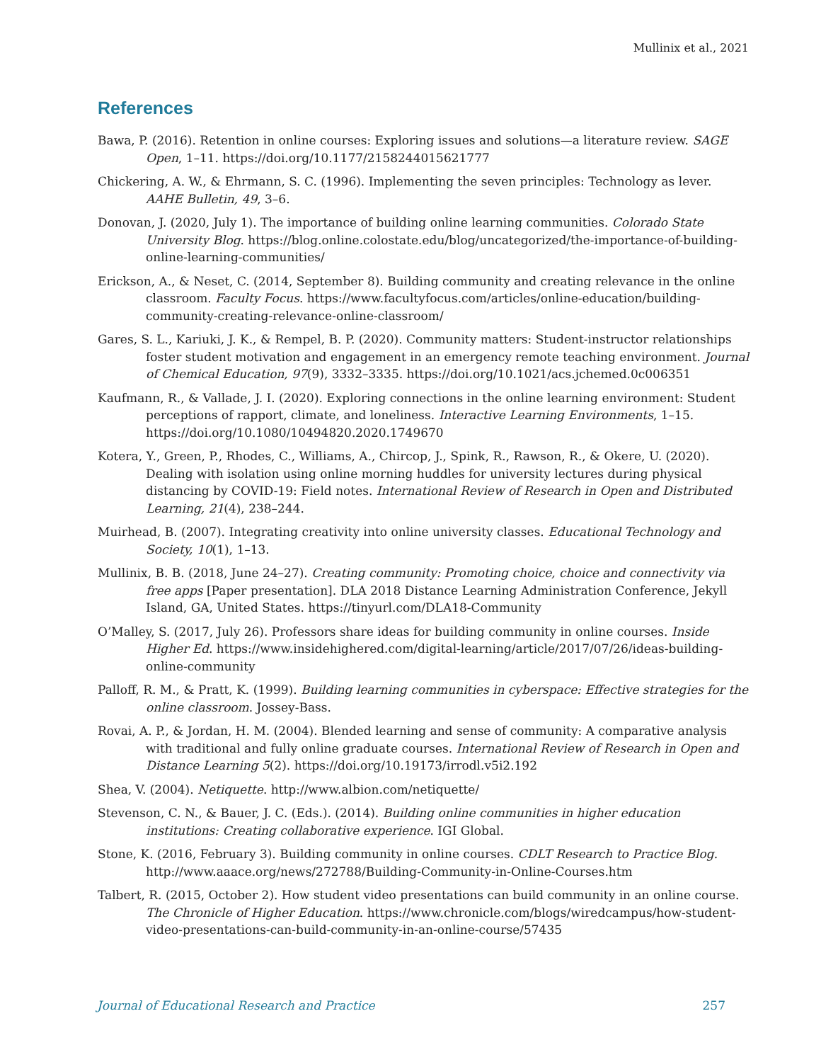Mullinix et al., 2021
References
Bawa, P. (2016). Retention in online courses: Exploring issues and solutions—a literature review. SAGE Open, 1–11. https://doi.org/10.1177/2158244015621777
Chickering, A. W., & Ehrmann, S. C. (1996). Implementing the seven principles: Technology as lever. AAHE Bulletin, 49, 3–6.
Donovan, J. (2020, July 1). The importance of building online learning communities. Colorado State University Blog. https://blog.online.colostate.edu/blog/uncategorized/the-importance-of-building-online-learning-communities/
Erickson, A., & Neset, C. (2014, September 8). Building community and creating relevance in the online classroom. Faculty Focus. https://www.facultyfocus.com/articles/online-education/building-community-creating-relevance-online-classroom/
Gares, S. L., Kariuki, J. K., & Rempel, B. P. (2020). Community matters: Student-instructor relationships foster student motivation and engagement in an emergency remote teaching environment. Journal of Chemical Education, 97(9), 3332–3335. https://doi.org/10.1021/acs.jchemed.0c006351
Kaufmann, R., & Vallade, J. I. (2020). Exploring connections in the online learning environment: Student perceptions of rapport, climate, and loneliness. Interactive Learning Environments, 1–15. https://doi.org/10.1080/10494820.2020.1749670
Kotera, Y., Green, P., Rhodes, C., Williams, A., Chircop, J., Spink, R., Rawson, R., & Okere, U. (2020). Dealing with isolation using online morning huddles for university lectures during physical distancing by COVID-19: Field notes. International Review of Research in Open and Distributed Learning, 21(4), 238–244.
Muirhead, B. (2007). Integrating creativity into online university classes. Educational Technology and Society, 10(1), 1–13.
Mullinix, B. B. (2018, June 24–27). Creating community: Promoting choice, choice and connectivity via free apps [Paper presentation]. DLA 2018 Distance Learning Administration Conference, Jekyll Island, GA, United States. https://tinyurl.com/DLA18-Community
O’Malley, S. (2017, July 26). Professors share ideas for building community in online courses. Inside Higher Ed. https://www.insidehighered.com/digital-learning/article/2017/07/26/ideas-building-online-community
Palloff, R. M., & Pratt, K. (1999). Building learning communities in cyberspace: Effective strategies for the online classroom. Jossey-Bass.
Rovai, A. P., & Jordan, H. M. (2004). Blended learning and sense of community: A comparative analysis with traditional and fully online graduate courses. International Review of Research in Open and Distance Learning 5(2). https://doi.org/10.19173/irrodl.v5i2.192
Shea, V. (2004). Netiquette. http://www.albion.com/netiquette/
Stevenson, C. N., & Bauer, J. C. (Eds.). (2014). Building online communities in higher education institutions: Creating collaborative experience. IGI Global.
Stone, K. (2016, February 3). Building community in online courses. CDLT Research to Practice Blog. http://www.aaace.org/news/272788/Building-Community-in-Online-Courses.htm
Talbert, R. (2015, October 2). How student video presentations can build community in an online course. The Chronicle of Higher Education. https://www.chronicle.com/blogs/wiredcampus/how-student-video-presentations-can-build-community-in-an-online-course/57435
Journal of Educational Research and Practice 257